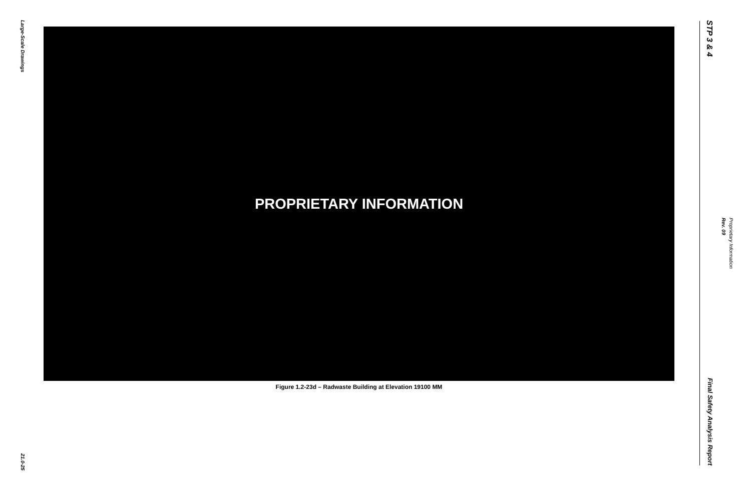Large-Scale Drawings
21.0-25
PROPRIETARY INFORMATION
Figure 1.2-23d – Radwaste Building at Elevation 19100 MM
STP 3 & 4
Final Safety Analysis Report
Rev. 09 Proprietary Information